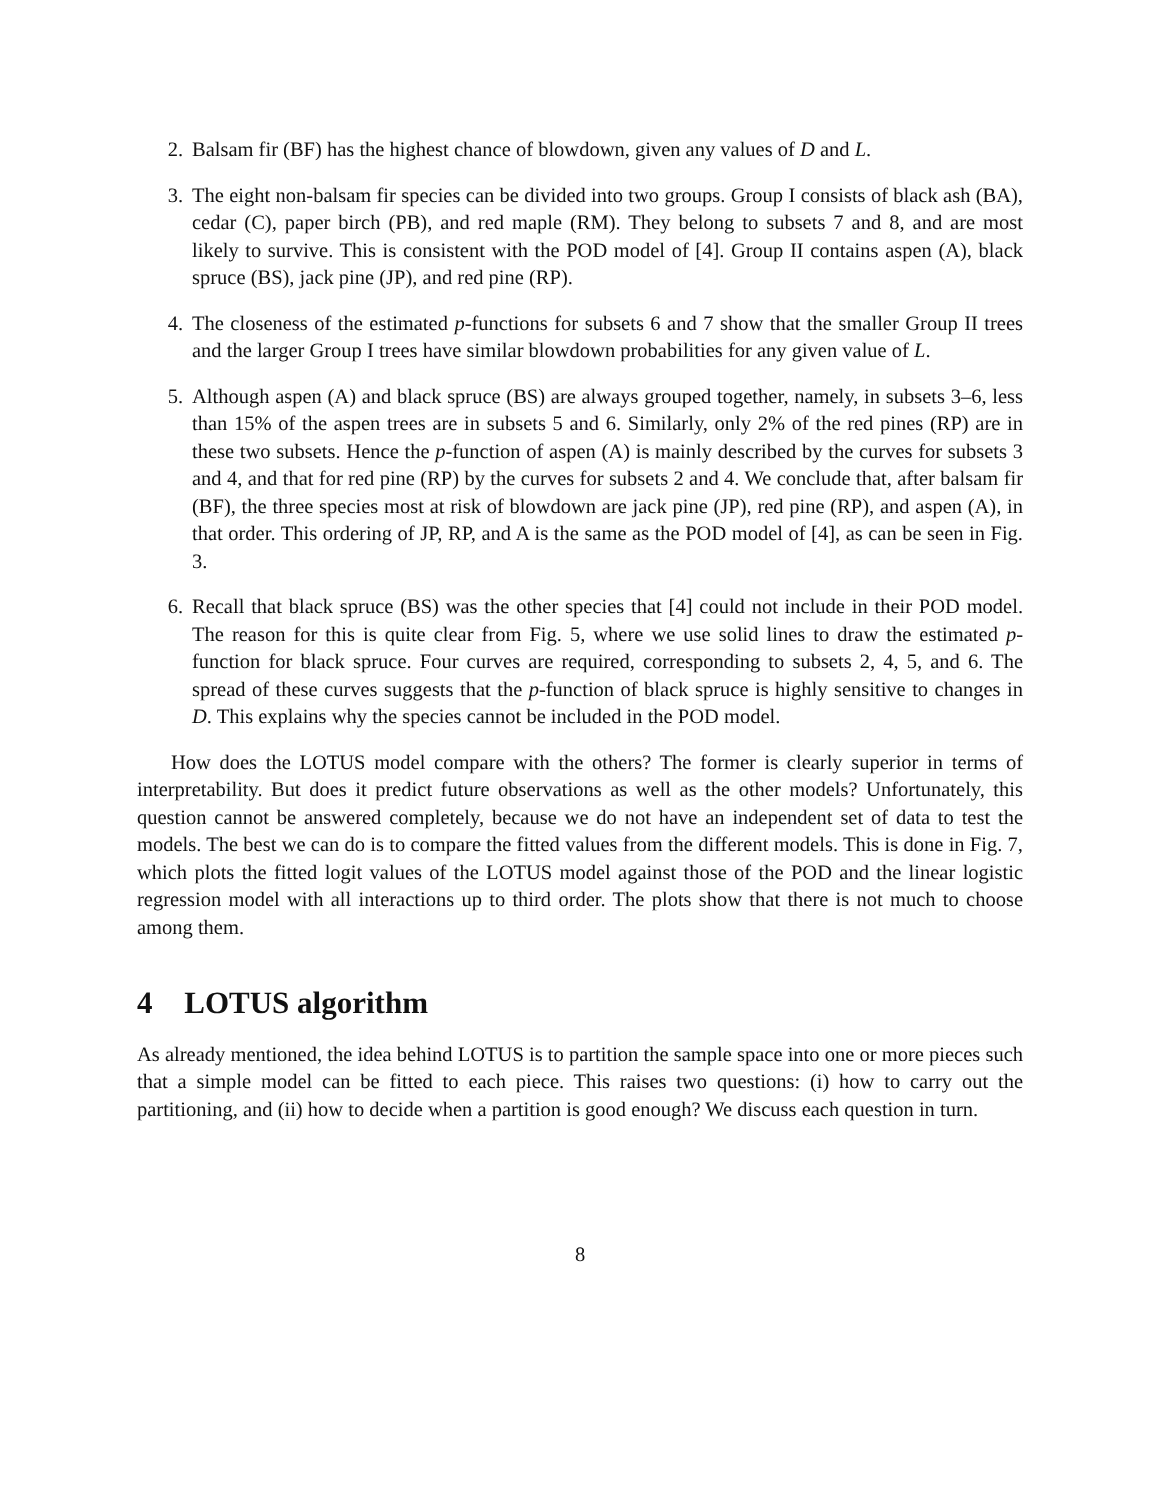2. Balsam fir (BF) has the highest chance of blowdown, given any values of D and L.
3. The eight non-balsam fir species can be divided into two groups. Group I consists of black ash (BA), cedar (C), paper birch (PB), and red maple (RM). They belong to subsets 7 and 8, and are most likely to survive. This is consistent with the POD model of [4]. Group II contains aspen (A), black spruce (BS), jack pine (JP), and red pine (RP).
4. The closeness of the estimated p-functions for subsets 6 and 7 show that the smaller Group II trees and the larger Group I trees have similar blowdown probabilities for any given value of L.
5. Although aspen (A) and black spruce (BS) are always grouped together, namely, in subsets 3–6, less than 15% of the aspen trees are in subsets 5 and 6. Similarly, only 2% of the red pines (RP) are in these two subsets. Hence the p-function of aspen (A) is mainly described by the curves for subsets 3 and 4, and that for red pine (RP) by the curves for subsets 2 and 4. We conclude that, after balsam fir (BF), the three species most at risk of blowdown are jack pine (JP), red pine (RP), and aspen (A), in that order. This ordering of JP, RP, and A is the same as the POD model of [4], as can be seen in Fig. 3.
6. Recall that black spruce (BS) was the other species that [4] could not include in their POD model. The reason for this is quite clear from Fig. 5, where we use solid lines to draw the estimated p-function for black spruce. Four curves are required, corresponding to subsets 2, 4, 5, and 6. The spread of these curves suggests that the p-function of black spruce is highly sensitive to changes in D. This explains why the species cannot be included in the POD model.
How does the LOTUS model compare with the others? The former is clearly superior in terms of interpretability. But does it predict future observations as well as the other models? Unfortunately, this question cannot be answered completely, because we do not have an independent set of data to test the models. The best we can do is to compare the fitted values from the different models. This is done in Fig. 7, which plots the fitted logit values of the LOTUS model against those of the POD and the linear logistic regression model with all interactions up to third order. The plots show that there is not much to choose among them.
4 LOTUS algorithm
As already mentioned, the idea behind LOTUS is to partition the sample space into one or more pieces such that a simple model can be fitted to each piece. This raises two questions: (i) how to carry out the partitioning, and (ii) how to decide when a partition is good enough? We discuss each question in turn.
8